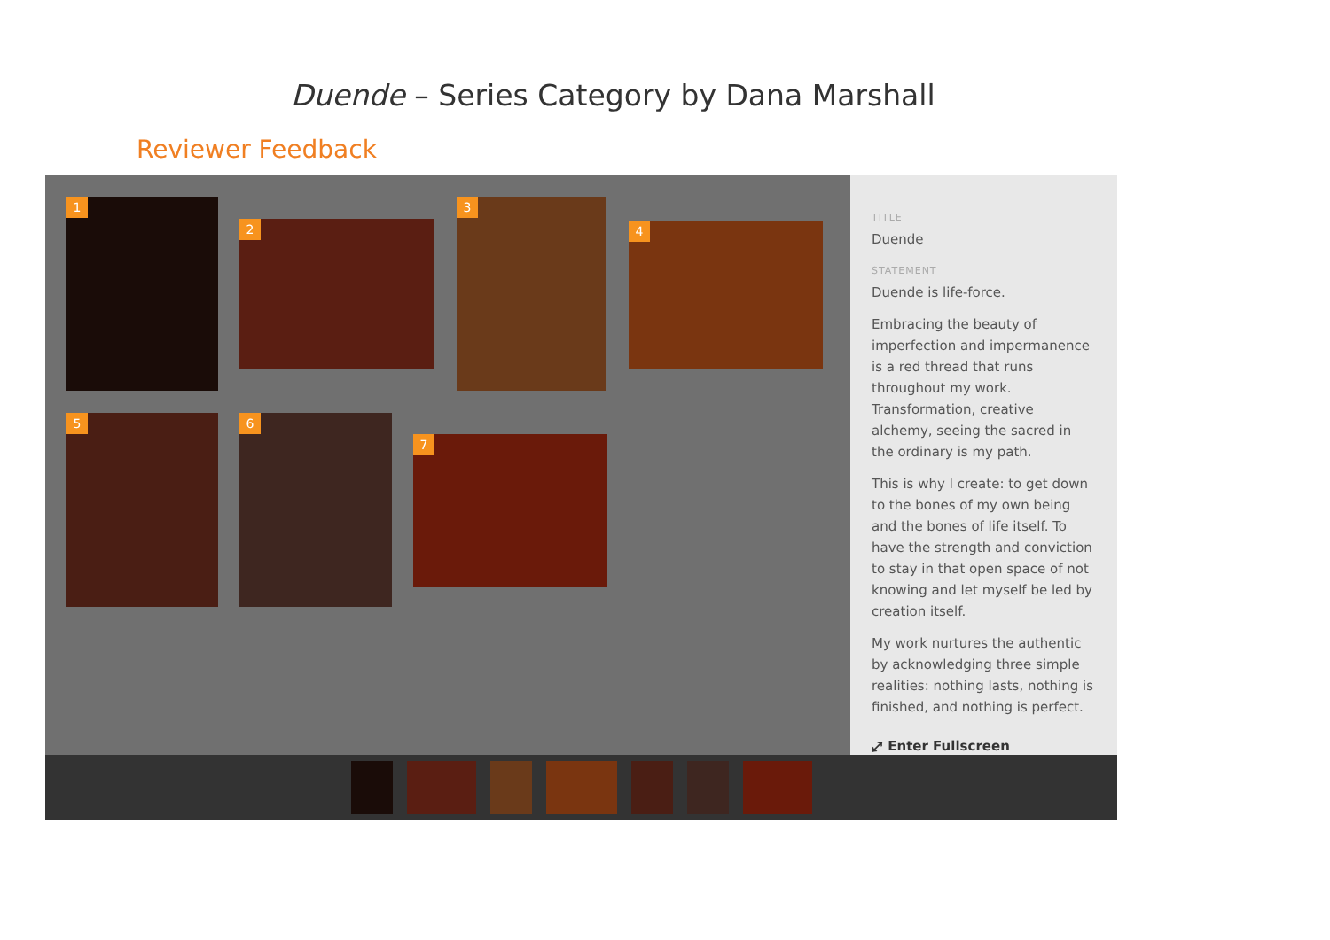Duende – Series Category by Dana Marshall
Reviewer Feedback
1
2
3
4
5 6
7
TITLE
Duende
STATEMENT
Duende is life-force.
Embracing the beauty of imperfection and impermanence is a red thread that runs throughout my work. Transformation, creative alchemy, seeing the sacred in the ordinary is my path.
This is why I create: to get down to the bones of my own being and the bones of life itself. To have the strength and conviction to stay in that open space of not knowing and let myself be led by creation itself.
My work nurtures the authentic by acknowledging three simple realities: nothing lasts, nothing is finished, and nothing is perfect.
⤢ Enter Fullscreen